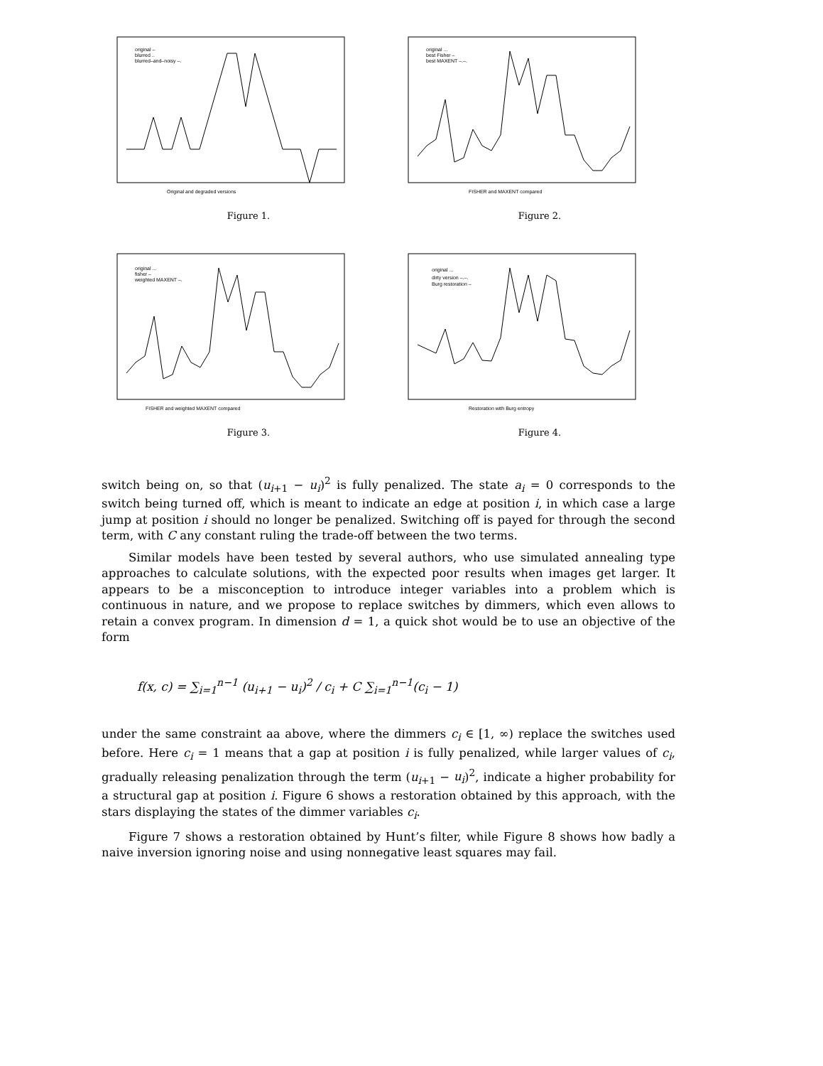original –
blurred ..
blurred–and–noisy –.
Original and degraded versions
Figure 1.
original ...
best Fisher –
best MAXENT –.–.
FISHER and MAXENT compared
Figure 2.
original ...
fisher –
weighted MAXENT –.
FISHER and weighted MAXENT compared
Figure 3.
original ...
dirty version –.–.
Burg restoration –
Restoration with Burg entropy
Figure 4.
switch being on, so that (u<sub>i+1</sub> − u<sub>i</sub>)<sup>2</sup> is fully penalized. The state a<sub>i</sub> = 0 corresponds to the switch being turned off, which is meant to indicate an edge at position i, in which case a large jump at position i should no longer be penalized. Switching off is payed for through the second term, with C any constant ruling the trade-off between the two terms.
Similar models have been tested by several authors, who use simulated annealing type approaches to calculate solutions, with the expected poor results when images get larger. It appears to be a misconception to introduce integer variables into a problem which is continuous in nature, and we propose to replace switches by dimmers, which even allows to retain a convex program. In dimension d = 1, a quick shot would be to use an objective of the form
f(x, c) = ∑<sub>i=1</sub><sup>n−1</sup> (u<sub>i+1</sub> − u<sub>i</sub>)<sup>2</sup> / c<sub>i</sub> + C ∑<sub>i=1</sub><sup>n−1</sup>(c<sub>i</sub> − 1)
under the same constraint aa above, where the dimmers c<sub>i</sub> ∈ [1, ∞) replace the switches used before. Here c<sub>i</sub> = 1 means that a gap at position i is fully penalized, while larger values of c<sub>i</sub>, gradually releasing penalization through the term (u<sub>i+1</sub> − u<sub>i</sub>)<sup>2</sup>, indicate a higher probability for a structural gap at position i. Figure 6 shows a restoration obtained by this approach, with the stars displaying the states of the dimmer variables c<sub>i</sub>.
Figure 7 shows a restoration obtained by Hunt’s filter, while Figure 8 shows how badly a naive inversion ignoring noise and using nonnegative least squares may fail.